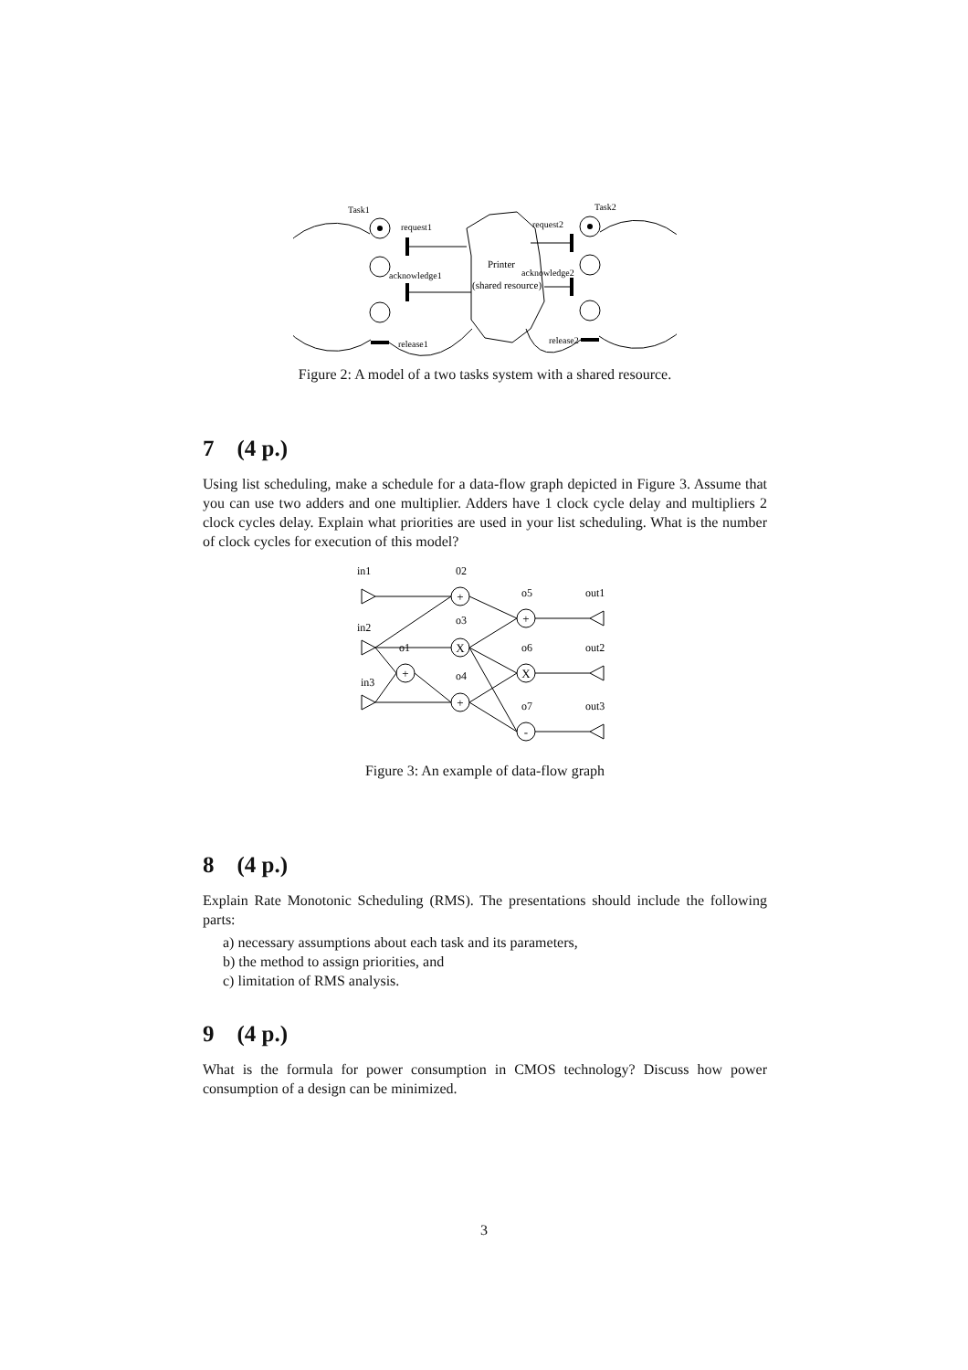Task1
Task2
request1
request2
acknowledge1
acknowledge2
release1
release2
Printer
(shared resource)
Figure 2: A model of a two tasks system with a shared resource.
7 (4 p.)
Using list scheduling, make a schedule for a data-flow graph depicted in Figure 3. Assume that you can use two adders and one multiplier. Adders have 1 clock cycle delay and multipliers 2 clock cycles delay. Explain what priorities are used in your list scheduling. What is the number of clock cycles for execution of this model?
in1
in2
in3
02
o1
o3
o4
o5
o6
o7
out1
out2
out3
+
X
+
+
+
X
-
Figure 3: An example of data-flow graph
8 (4 p.)
Explain Rate Monotonic Scheduling (RMS). The presentations should include the following parts:
a) necessary assumptions about each task and its parameters,
b) the method to assign priorities, and
c) limitation of RMS analysis.
9 (4 p.)
What is the formula for power consumption in CMOS technology? Discuss how power consumption of a design can be minimized.
3